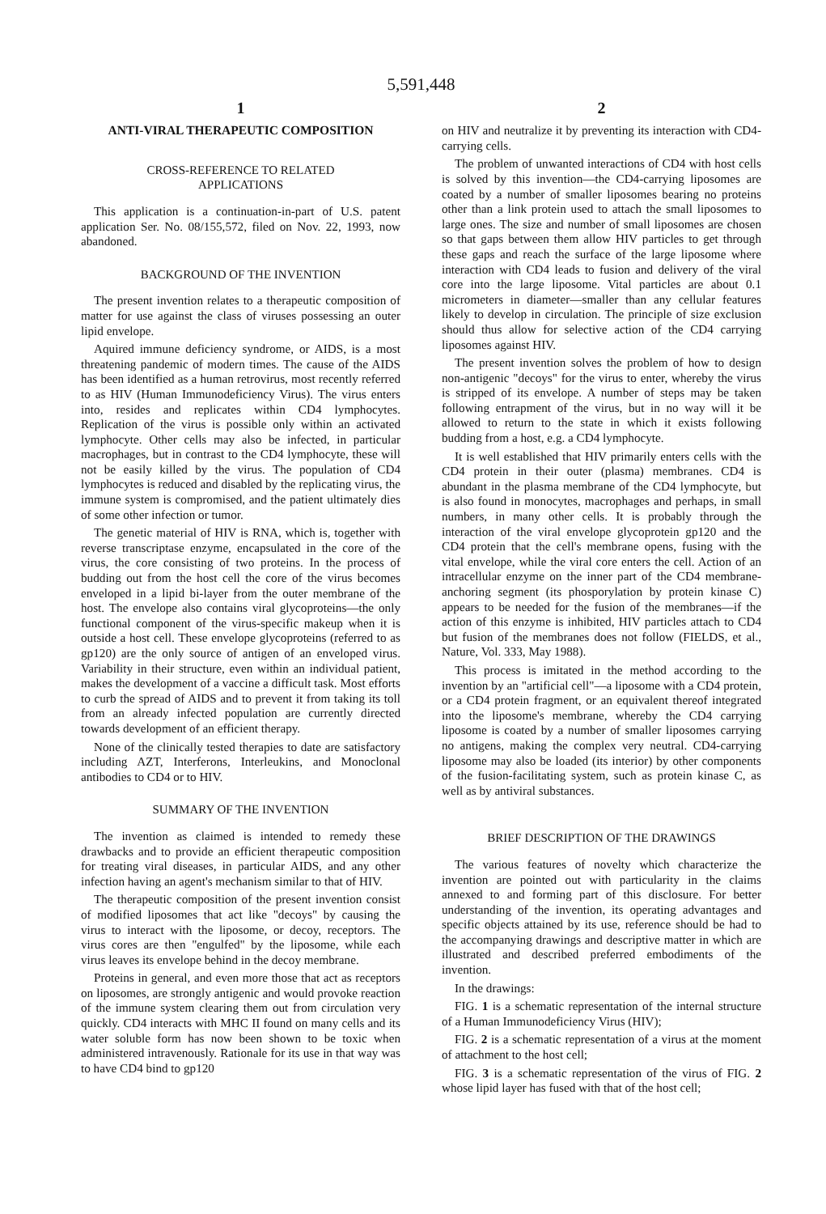5,591,448
1
ANTI-VIRAL THERAPEUTIC COMPOSITION
CROSS-REFERENCE TO RELATED
APPLICATIONS
This application is a continuation-in-part of U.S. patent application Ser. No. 08/155,572, filed on Nov. 22, 1993, now abandoned.
BACKGROUND OF THE INVENTION
The present invention relates to a therapeutic composition of matter for use against the class of viruses possessing an outer lipid envelope.
Aquired immune deficiency syndrome, or AIDS, is a most threatening pandemic of modern times. The cause of the AIDS has been identified as a human retrovirus, most recently referred to as HIV (Human Immunodeficiency Virus). The virus enters into, resides and replicates within CD4 lymphocytes. Replication of the virus is possible only within an activated lymphocyte. Other cells may also be infected, in particular macrophages, but in contrast to the CD4 lymphocyte, these will not be easily killed by the virus. The population of CD4 lymphocytes is reduced and disabled by the replicating virus, the immune system is compromised, and the patient ultimately dies of some other infection or tumor.
The genetic material of HIV is RNA, which is, together with reverse transcriptase enzyme, encapsulated in the core of the virus, the core consisting of two proteins. In the process of budding out from the host cell the core of the virus becomes enveloped in a lipid bi-layer from the outer membrane of the host. The envelope also contains viral glycoproteins—the only functional component of the virus-specific makeup when it is outside a host cell. These envelope glycoproteins (referred to as gp120) are the only source of antigen of an enveloped virus. Variability in their structure, even within an individual patient, makes the development of a vaccine a difficult task. Most efforts to curb the spread of AIDS and to prevent it from taking its toll from an already infected population are currently directed towards development of an efficient therapy.
None of the clinically tested therapies to date are satisfactory including AZT, Interferons, Interleukins, and Monoclonal antibodies to CD4 or to HIV.
SUMMARY OF THE INVENTION
The invention as claimed is intended to remedy these drawbacks and to provide an efficient therapeutic composition for treating viral diseases, in particular AIDS, and any other infection having an agent's mechanism similar to that of HIV.
The therapeutic composition of the present invention consist of modified liposomes that act like "decoys" by causing the virus to interact with the liposome, or decoy, receptors. The virus cores are then "engulfed" by the liposome, while each virus leaves its envelope behind in the decoy membrane.
Proteins in general, and even more those that act as receptors on liposomes, are strongly antigenic and would provoke reaction of the immune system clearing them out from circulation very quickly. CD4 interacts with MHC II found on many cells and its water soluble form has now been shown to be toxic when administered intravenously. Rationale for its use in that way was to have CD4 bind to gp120
2
on HIV and neutralize it by preventing its interaction with CD4-carrying cells.
The problem of unwanted interactions of CD4 with host cells is solved by this invention—the CD4-carrying liposomes are coated by a number of smaller liposomes bearing no proteins other than a link protein used to attach the small liposomes to large ones. The size and number of small liposomes are chosen so that gaps between them allow HIV particles to get through these gaps and reach the surface of the large liposome where interaction with CD4 leads to fusion and delivery of the viral core into the large liposome. Vital particles are about 0.1 micrometers in diameter—smaller than any cellular features likely to develop in circulation. The principle of size exclusion should thus allow for selective action of the CD4 carrying liposomes against HIV.
The present invention solves the problem of how to design non-antigenic "decoys" for the virus to enter, whereby the virus is stripped of its envelope. A number of steps may be taken following entrapment of the virus, but in no way will it be allowed to return to the state in which it exists following budding from a host, e.g. a CD4 lymphocyte.
It is well established that HIV primarily enters cells with the CD4 protein in their outer (plasma) membranes. CD4 is abundant in the plasma membrane of the CD4 lymphocyte, but is also found in monocytes, macrophages and perhaps, in small numbers, in many other cells. It is probably through the interaction of the viral envelope glycoprotein gp120 and the CD4 protein that the cell's membrane opens, fusing with the vital envelope, while the viral core enters the cell. Action of an intracellular enzyme on the inner part of the CD4 membrane-anchoring segment (its phosporylation by protein kinase C) appears to be needed for the fusion of the membranes—if the action of this enzyme is inhibited, HIV particles attach to CD4 but fusion of the membranes does not follow (FIELDS, et al., Nature, Vol. 333, May 1988).
This process is imitated in the method according to the invention by an "artificial cell"—a liposome with a CD4 protein, or a CD4 protein fragment, or an equivalent thereof integrated into the liposome's membrane, whereby the CD4 carrying liposome is coated by a number of smaller liposomes carrying no antigens, making the complex very neutral. CD4-carrying liposome may also be loaded (its interior) by other components of the fusion-facilitating system, such as protein kinase C, as well as by antiviral substances.
BRIEF DESCRIPTION OF THE DRAWINGS
The various features of novelty which characterize the invention are pointed out with particularity in the claims annexed to and forming part of this disclosure. For better understanding of the invention, its operating advantages and specific objects attained by its use, reference should be had to the accompanying drawings and descriptive matter in which are illustrated and described preferred embodiments of the invention.
In the drawings:
FIG. 1 is a schematic representation of the internal structure of a Human Immunodeficiency Virus (HIV);
FIG. 2 is a schematic representation of a virus at the moment of attachment to the host cell;
FIG. 3 is a schematic representation of the virus of FIG. 2 whose lipid layer has fused with that of the host cell;